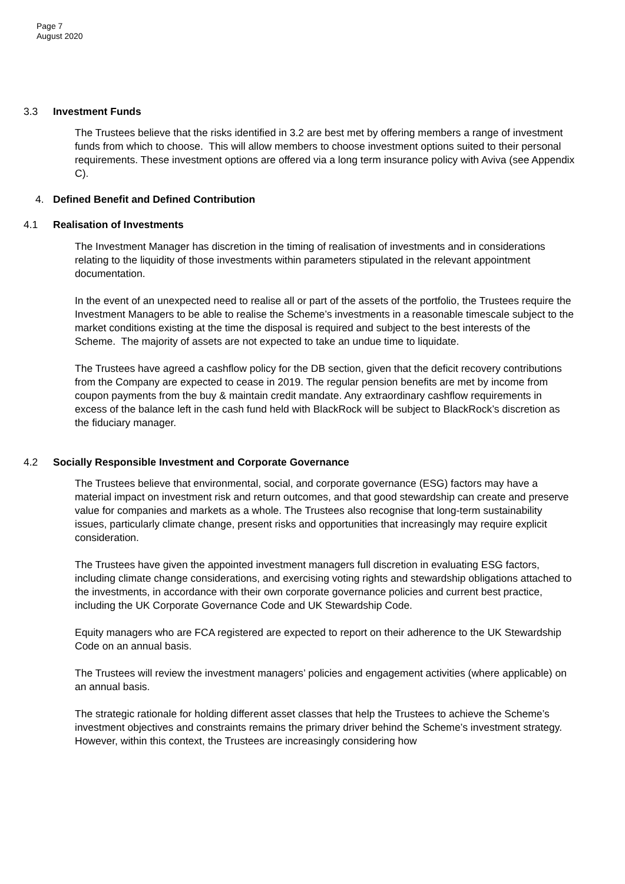Page 7
August 2020
3.3 Investment Funds
The Trustees believe that the risks identified in 3.2 are best met by offering members a range of investment funds from which to choose. This will allow members to choose investment options suited to their personal requirements. These investment options are offered via a long term insurance policy with Aviva (see Appendix C).
4. Defined Benefit and Defined Contribution
4.1 Realisation of Investments
The Investment Manager has discretion in the timing of realisation of investments and in considerations relating to the liquidity of those investments within parameters stipulated in the relevant appointment documentation.
In the event of an unexpected need to realise all or part of the assets of the portfolio, the Trustees require the Investment Managers to be able to realise the Scheme’s investments in a reasonable timescale subject to the market conditions existing at the time the disposal is required and subject to the best interests of the Scheme. The majority of assets are not expected to take an undue time to liquidate.
The Trustees have agreed a cashflow policy for the DB section, given that the deficit recovery contributions from the Company are expected to cease in 2019. The regular pension benefits are met by income from coupon payments from the buy & maintain credit mandate. Any extraordinary cashflow requirements in excess of the balance left in the cash fund held with BlackRock will be subject to BlackRock’s discretion as the fiduciary manager.
4.2 Socially Responsible Investment and Corporate Governance
The Trustees believe that environmental, social, and corporate governance (ESG) factors may have a material impact on investment risk and return outcomes, and that good stewardship can create and preserve value for companies and markets as a whole. The Trustees also recognise that long-term sustainability issues, particularly climate change, present risks and opportunities that increasingly may require explicit consideration.
The Trustees have given the appointed investment managers full discretion in evaluating ESG factors, including climate change considerations, and exercising voting rights and stewardship obligations attached to the investments, in accordance with their own corporate governance policies and current best practice, including the UK Corporate Governance Code and UK Stewardship Code.
Equity managers who are FCA registered are expected to report on their adherence to the UK Stewardship Code on an annual basis.
The Trustees will review the investment managers’ policies and engagement activities (where applicable) on an annual basis.
The strategic rationale for holding different asset classes that help the Trustees to achieve the Scheme’s investment objectives and constraints remains the primary driver behind the Scheme’s investment strategy. However, within this context, the Trustees are increasingly considering how